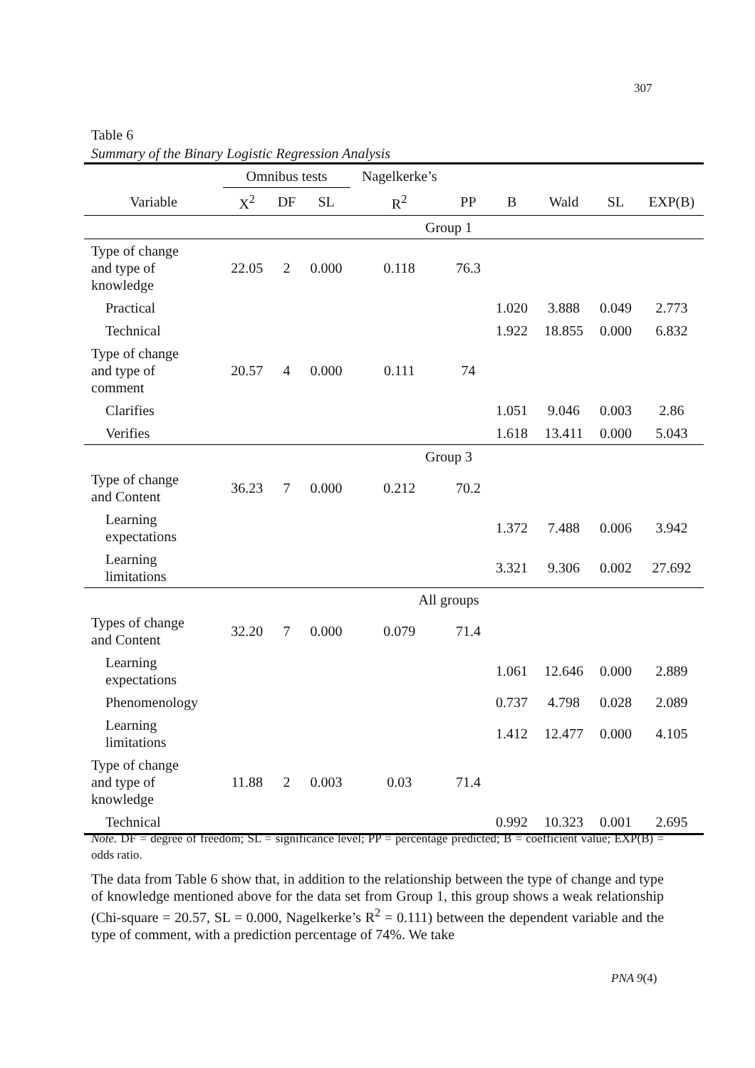307
Table 6
Summary of the Binary Logistic Regression Analysis
| | Omnibus tests | | | Nagelkerke’s | | | | | |
| --- | --- | --- | --- | --- | --- | --- | --- | --- | --- |
| Variable | X<sup>2</sup> | DF | SL | R<sup>2</sup> | PP | B | Wald | SL | EXP(B) |
| Group 1 | | | | | | | | | |
| Type of change and type of knowledge | 22.05 | 2 | 0.000 | 0.118 | 76.3 | | | | |
| Practical | | | | | | 1.020 | 3.888 | 0.049 | 2.773 |
| Technical | | | | | | 1.922 | 18.855 | 0.000 | 6.832 |
| Type of change and type of comment | 20.57 | 4 | 0.000 | 0.111 | 74 | | | | |
| Clarifies | | | | | | 1.051 | 9.046 | 0.003 | 2.86 |
| Verifies | | | | | | 1.618 | 13.411 | 0.000 | 5.043 |
| Group 3 | | | | | | | | | |
| Type of change and Content | 36.23 | 7 | 0.000 | 0.212 | 70.2 | | | | |
| Learning expectations | | | | | | 1.372 | 7.488 | 0.006 | 3.942 |
| Learning limitations | | | | | | 3.321 | 9.306 | 0.002 | 27.692 |
| All groups | | | | | | | | | |
| Types of change and Content | 32.20 | 7 | 0.000 | 0.079 | 71.4 | | | | |
| Learning expectations | | | | | | 1.061 | 12.646 | 0.000 | 2.889 |
| Phenomenology | | | | | | 0.737 | 4.798 | 0.028 | 2.089 |
| Learning limitations | | | | | | 1.412 | 12.477 | 0.000 | 4.105 |
| Type of change and type of knowledge | 11.88 | 2 | 0.003 | 0.03 | 71.4 | | | | |
| Technical | | | | | | 0.992 | 10.323 | 0.001 | 2.695 |
Note. DF = degree of freedom; SL = significance level; PP = percentage predicted; B = coefficient value; EXP(B) = odds ratio.
The data from Table 6 show that, in addition to the relationship between the type of change and type of knowledge mentioned above for the data set from Group 1, this group shows a weak relationship (Chi-square = 20.57, SL = 0.000, Nagelkerke’s R<sup>2</sup> = 0.111) between the dependent variable and the type of comment, with a prediction percentage of 74%. We take
PNA 9(4)